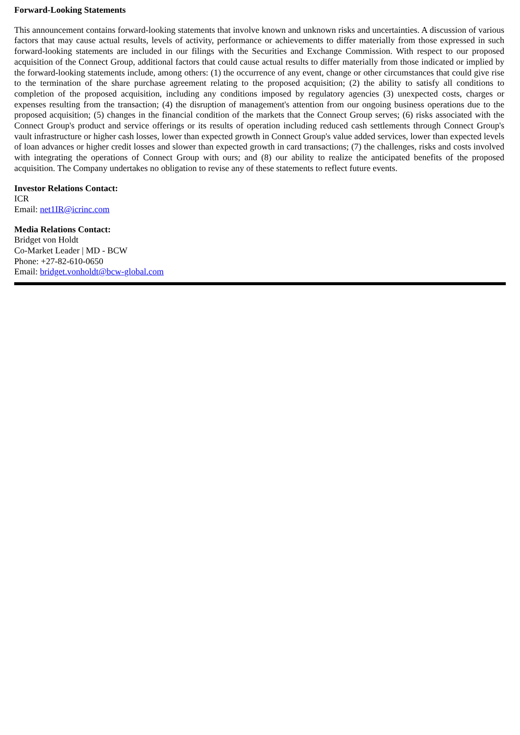Forward-Looking Statements
This announcement contains forward-looking statements that involve known and unknown risks and uncertainties. A discussion of various factors that may cause actual results, levels of activity, performance or achievements to differ materially from those expressed in such forward-looking statements are included in our filings with the Securities and Exchange Commission. With respect to our proposed acquisition of the Connect Group, additional factors that could cause actual results to differ materially from those indicated or implied by the forward-looking statements include, among others: (1) the occurrence of any event, change or other circumstances that could give rise to the termination of the share purchase agreement relating to the proposed acquisition; (2) the ability to satisfy all conditions to completion of the proposed acquisition, including any conditions imposed by regulatory agencies (3) unexpected costs, charges or expenses resulting from the transaction; (4) the disruption of management's attention from our ongoing business operations due to the proposed acquisition; (5) changes in the financial condition of the markets that the Connect Group serves; (6) risks associated with the Connect Group's product and service offerings or its results of operation including reduced cash settlements through Connect Group's vault infrastructure or higher cash losses, lower than expected growth in Connect Group's value added services, lower than expected levels of loan advances or higher credit losses and slower than expected growth in card transactions; (7) the challenges, risks and costs involved with integrating the operations of Connect Group with ours; and (8) our ability to realize the anticipated benefits of the proposed acquisition. The Company undertakes no obligation to revise any of these statements to reflect future events.
Investor Relations Contact:
ICR
Email: net1IR@icrinc.com
Media Relations Contact:
Bridget von Holdt
Co-Market Leader | MD - BCW
Phone: +27-82-610-0650
Email: bridget.vonholdt@bcw-global.com